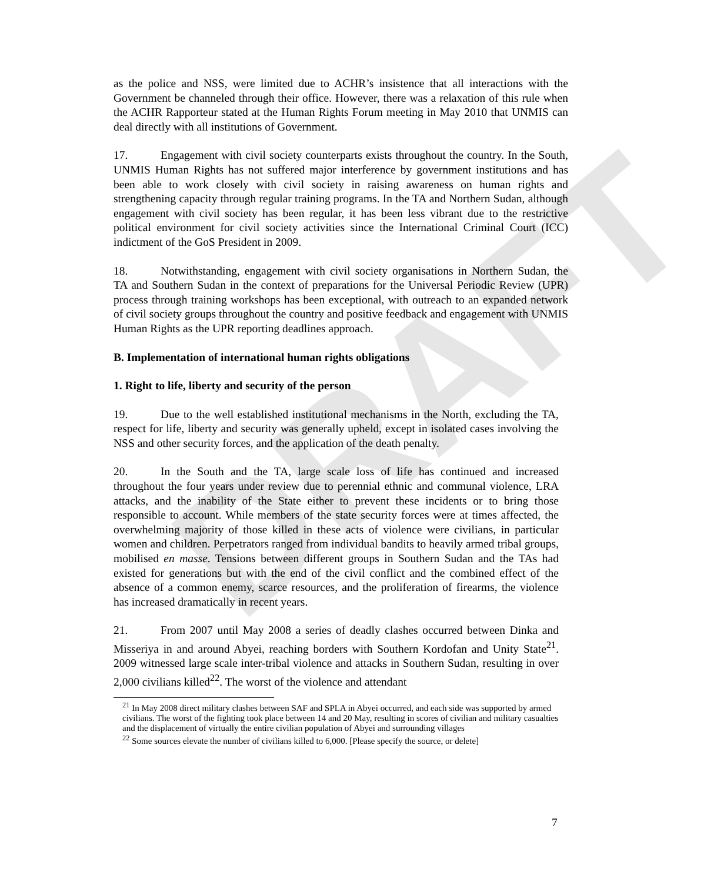DRAFT
as the police and NSS, were limited due to ACHR’s insistence that all interactions with the Government be channeled through their office. However, there was a relaxation of this rule when the ACHR Rapporteur stated at the Human Rights Forum meeting in May 2010 that UNMIS can deal directly with all institutions of Government.
17. Engagement with civil society counterparts exists throughout the country. In the South, UNMIS Human Rights has not suffered major interference by government institutions and has been able to work closely with civil society in raising awareness on human rights and strengthening capacity through regular training programs. In the TA and Northern Sudan, although engagement with civil society has been regular, it has been less vibrant due to the restrictive political environment for civil society activities since the International Criminal Court (ICC) indictment of the GoS President in 2009.
18. Notwithstanding, engagement with civil society organisations in Northern Sudan, the TA and Southern Sudan in the context of preparations for the Universal Periodic Review (UPR) process through training workshops has been exceptional, with outreach to an expanded network of civil society groups throughout the country and positive feedback and engagement with UNMIS Human Rights as the UPR reporting deadlines approach.
B. Implementation of international human rights obligations
1. Right to life, liberty and security of the person
19. Due to the well established institutional mechanisms in the North, excluding the TA, respect for life, liberty and security was generally upheld, except in isolated cases involving the NSS and other security forces, and the application of the death penalty.
20. In the South and the TA, large scale loss of life has continued and increased throughout the four years under review due to perennial ethnic and communal violence, LRA attacks, and the inability of the State either to prevent these incidents or to bring those responsible to account. While members of the state security forces were at times affected, the overwhelming majority of those killed in these acts of violence were civilians, in particular women and children. Perpetrators ranged from individual bandits to heavily armed tribal groups, mobilised en masse. Tensions between different groups in Southern Sudan and the TAs had existed for generations but with the end of the civil conflict and the combined effect of the absence of a common enemy, scarce resources, and the proliferation of firearms, the violence has increased dramatically in recent years.
21. From 2007 until May 2008 a series of deadly clashes occurred between Dinka and Misseriya in and around Abyei, reaching borders with Southern Kordofan and Unity State<sup>21</sup>. 2009 witnessed large scale inter-tribal violence and attacks in Southern Sudan, resulting in over 2,000 civilians killed<sup>22</sup>. The worst of the violence and attendant
<sup>21</sup> In May 2008 direct military clashes between SAF and SPLA in Abyei occurred, and each side was supported by armed civilians. The worst of the fighting took place between 14 and 20 May, resulting in scores of civilian and military casualties and the displacement of virtually the entire civilian population of Abyei and surrounding villages
<sup>22</sup> Some sources elevate the number of civilians killed to 6,000. [Please specify the source, or delete]
7